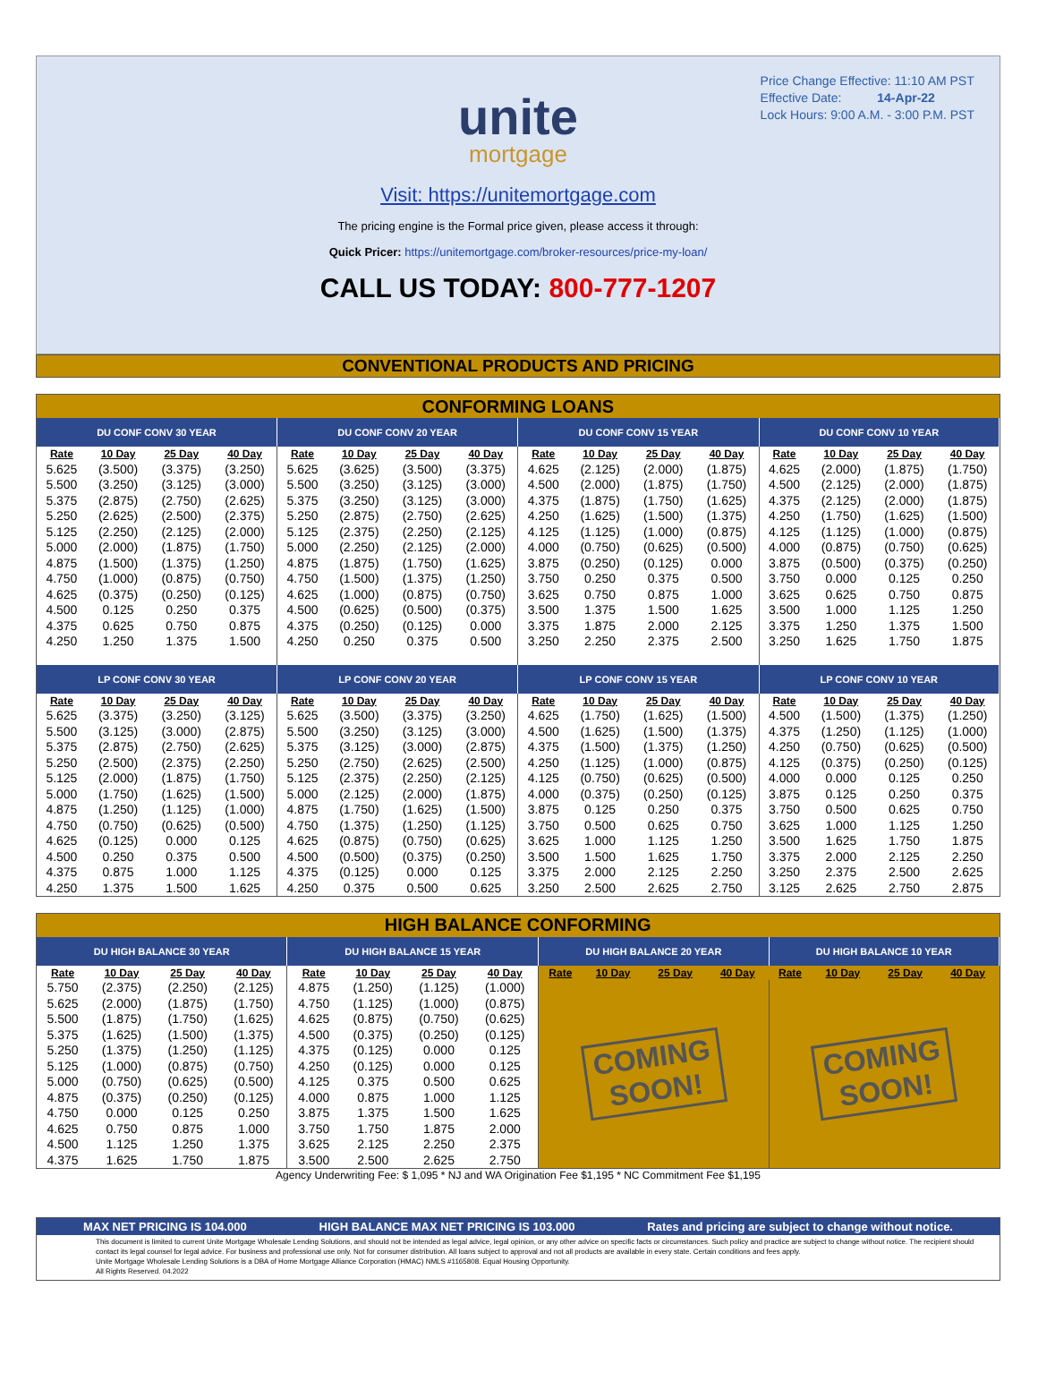Price Change Effective: 11:10 AM PST
Effective Date: 14-Apr-22
Lock Hours: 9:00 A.M. - 3:00 P.M. PST
unite
mortgage
Visit: https://unitemortgage.com
The pricing engine is the Formal price given, please access it through:
Quick Pricer: https://unitemortgage.com/broker-resources/price-my-loan/
CALL US TODAY: 800-777-1207
CONVENTIONAL PRODUCTS AND PRICING
| CONFORMING LOANS | | | | | | | | | | | | | | | |
| --- | --- | --- | --- | --- | --- | --- | --- | --- | --- | --- | --- | --- | --- | --- | --- |
| DU CONF CONV 30 YEAR | | | | DU CONF CONV 20 YEAR | | | | DU CONF CONV 15 YEAR | | | | DU CONF CONV 10 YEAR | | | |
| Rate | 10 Day | 25 Day | 40 Day | Rate | 10 Day | 25 Day | 40 Day | Rate | 10 Day | 25 Day | 40 Day | Rate | 10 Day | 25 Day | 40 Day |
| 5.625 | (3.500) | (3.375) | (3.250) | 5.625 | (3.625) | (3.500) | (3.375) | 4.625 | (2.125) | (2.000) | (1.875) | 4.625 | (2.000) | (1.875) | (1.750) |
| 5.500 | (3.250) | (3.125) | (3.000) | 5.500 | (3.250) | (3.125) | (3.000) | 4.500 | (2.000) | (1.875) | (1.750) | 4.500 | (2.125) | (2.000) | (1.875) |
| 5.375 | (2.875) | (2.750) | (2.625) | 5.375 | (3.250) | (3.125) | (3.000) | 4.375 | (1.875) | (1.750) | (1.625) | 4.375 | (2.125) | (2.000) | (1.875) |
| 5.250 | (2.625) | (2.500) | (2.375) | 5.250 | (2.875) | (2.750) | (2.625) | 4.250 | (1.625) | (1.500) | (1.375) | 4.250 | (1.750) | (1.625) | (1.500) |
| 5.125 | (2.250) | (2.125) | (2.000) | 5.125 | (2.375) | (2.250) | (2.125) | 4.125 | (1.125) | (1.000) | (0.875) | 4.125 | (1.125) | (1.000) | (0.875) |
| 5.000 | (2.000) | (1.875) | (1.750) | 5.000 | (2.250) | (2.125) | (2.000) | 4.000 | (0.750) | (0.625) | (0.500) | 4.000 | (0.875) | (0.750) | (0.625) |
| 4.875 | (1.500) | (1.375) | (1.250) | 4.875 | (1.875) | (1.750) | (1.625) | 3.875 | (0.250) | (0.125) | 0.000 | 3.875 | (0.500) | (0.375) | (0.250) |
| 4.750 | (1.000) | (0.875) | (0.750) | 4.750 | (1.500) | (1.375) | (1.250) | 3.750 | 0.250 | 0.375 | 0.500 | 3.750 | 0.000 | 0.125 | 0.250 |
| 4.625 | (0.375) | (0.250) | (0.125) | 4.625 | (1.000) | (0.875) | (0.750) | 3.625 | 0.750 | 0.875 | 1.000 | 3.625 | 0.625 | 0.750 | 0.875 |
| 4.500 | 0.125 | 0.250 | 0.375 | 4.500 | (0.625) | (0.500) | (0.375) | 3.500 | 1.375 | 1.500 | 1.625 | 3.500 | 1.000 | 1.125 | 1.250 |
| 4.375 | 0.625 | 0.750 | 0.875 | 4.375 | (0.250) | (0.125) | 0.000 | 3.375 | 1.875 | 2.000 | 2.125 | 3.375 | 1.250 | 1.375 | 1.500 |
| 4.250 | 1.250 | 1.375 | 1.500 | 4.250 | 0.250 | 0.375 | 0.500 | 3.250 | 2.250 | 2.375 | 2.500 | 3.250 | 1.625 | 1.750 | 1.875 |
| LP CONF CONV 30 YEAR | | | | LP CONF CONV 20 YEAR | | | | LP CONF CONV 15 YEAR | | | | LP CONF CONV 10 YEAR | | | |
| Rate | 10 Day | 25 Day | 40 Day | Rate | 10 Day | 25 Day | 40 Day | Rate | 10 Day | 25 Day | 40 Day | Rate | 10 Day | 25 Day | 40 Day |
| 5.625 | (3.375) | (3.250) | (3.125) | 5.625 | (3.500) | (3.375) | (3.250) | 4.625 | (1.750) | (1.625) | (1.500) | 4.500 | (1.500) | (1.375) | (1.250) |
| 5.500 | (3.125) | (3.000) | (2.875) | 5.500 | (3.250) | (3.125) | (3.000) | 4.500 | (1.625) | (1.500) | (1.375) | 4.375 | (1.250) | (1.125) | (1.000) |
| 5.375 | (2.875) | (2.750) | (2.625) | 5.375 | (3.125) | (3.000) | (2.875) | 4.375 | (1.500) | (1.375) | (1.250) | 4.250 | (0.750) | (0.625) | (0.500) |
| 5.250 | (2.500) | (2.375) | (2.250) | 5.250 | (2.750) | (2.625) | (2.500) | 4.250 | (1.125) | (1.000) | (0.875) | 4.125 | (0.375) | (0.250) | (0.125) |
| 5.125 | (2.000) | (1.875) | (1.750) | 5.125 | (2.375) | (2.250) | (2.125) | 4.125 | (0.750) | (0.625) | (0.500) | 4.000 | 0.000 | 0.125 | 0.250 |
| 5.000 | (1.750) | (1.625) | (1.500) | 5.000 | (2.125) | (2.000) | (1.875) | 4.000 | (0.375) | (0.250) | (0.125) | 3.875 | 0.125 | 0.250 | 0.375 |
| 4.875 | (1.250) | (1.125) | (1.000) | 4.875 | (1.750) | (1.625) | (1.500) | 3.875 | 0.125 | 0.250 | 0.375 | 3.750 | 0.500 | 0.625 | 0.750 |
| 4.750 | (0.750) | (0.625) | (0.500) | 4.750 | (1.375) | (1.250) | (1.125) | 3.750 | 0.500 | 0.625 | 0.750 | 3.625 | 1.000 | 1.125 | 1.250 |
| 4.625 | (0.125) | 0.000 | 0.125 | 4.625 | (0.875) | (0.750) | (0.625) | 3.625 | 1.000 | 1.125 | 1.250 | 3.500 | 1.625 | 1.750 | 1.875 |
| 4.500 | 0.250 | 0.375 | 0.500 | 4.500 | (0.500) | (0.375) | (0.250) | 3.500 | 1.500 | 1.625 | 1.750 | 3.375 | 2.000 | 2.125 | 2.250 |
| 4.375 | 0.875 | 1.000 | 1.125 | 4.375 | (0.125) | 0.000 | 0.125 | 3.375 | 2.000 | 2.125 | 2.250 | 3.250 | 2.375 | 2.500 | 2.625 |
| 4.250 | 1.375 | 1.500 | 1.625 | 4.250 | 0.375 | 0.500 | 0.625 | 3.250 | 2.500 | 2.625 | 2.750 | 3.125 | 2.625 | 2.750 | 2.875 |
| HIGH BALANCE CONFORMING | | | | | | | | | | | | | | | |
| --- | --- | --- | --- | --- | --- | --- | --- | --- | --- | --- | --- | --- | --- | --- | --- |
| DU HIGH BALANCE 30 YEAR | | | | DU HIGH BALANCE 15 YEAR | | | | DU HIGH BALANCE 20 YEAR | | | | DU HIGH BALANCE 10 YEAR | | | |
| Rate | 10 Day | 25 Day | 40 Day | Rate | 10 Day | 25 Day | 40 Day | Rate | 10 Day | 25 Day | 40 Day | Rate | 10 Day | 25 Day | 40 Day |
| 5.750 | (2.375) | (2.250) | (2.125) | 4.875 | (1.250) | (1.125) | (1.000) | COMING SOON! | | | | COMING SOON! | | | |
| 5.625 | (2.000) | (1.875) | (1.750) | 4.750 | (1.125) | (1.000) | (0.875) | | | | | | | | |
| 5.500 | (1.875) | (1.750) | (1.625) | 4.625 | (0.875) | (0.750) | (0.625) | | | | | | | | |
| 5.375 | (1.625) | (1.500) | (1.375) | 4.500 | (0.375) | (0.250) | (0.125) | | | | | | | | |
| 5.250 | (1.375) | (1.250) | (1.125) | 4.375 | (0.125) | 0.000 | 0.125 | | | | | | | | |
| 5.125 | (1.000) | (0.875) | (0.750) | 4.250 | (0.125) | 0.000 | 0.125 | | | | | | | | |
| 5.000 | (0.750) | (0.625) | (0.500) | 4.125 | 0.375 | 0.500 | 0.625 | | | | | | | | |
| 4.875 | (0.375) | (0.250) | (0.125) | 4.000 | 0.875 | 1.000 | 1.125 | | | | | | | | |
| 4.750 | 0.000 | 0.125 | 0.250 | 3.875 | 1.375 | 1.500 | 1.625 | | | | | | | | |
| 4.625 | 0.750 | 0.875 | 1.000 | 3.750 | 1.750 | 1.875 | 2.000 | | | | | | | | |
| 4.500 | 1.125 | 1.250 | 1.375 | 3.625 | 2.125 | 2.250 | 2.375 | | | | | | | | |
| 4.375 | 1.625 | 1.750 | 1.875 | 3.500 | 2.500 | 2.625 | 2.750 | | | | | | | | |
Agency Underwriting Fee: $ 1,095 * NJ and WA Origination Fee $1,195 * NC Commitment Fee $1,195
MAX NET PRICING IS 104.000 HIGH BALANCE MAX NET PRICING IS 103.000 Rates and pricing are subject to change without notice.
This document is limited to current Unite Mortgage Wholesale Lending Solutions, and should not be intended as legal advice, legal opinion, or any other advice on specific facts or circumstances. Such policy and practice are subject to change without notice. The recipient should contact its legal counsel for legal advice. For business and professional use only. Not for consumer distribution. All loans subject to approval and not all products are available in every state. Certain conditions and fees apply.
Unite Mortgage Wholesale Lending Solutions is a DBA of Home Mortgage Alliance Corporation (HMAC) NMLS #1165808. Equal Housing Opportunity.
All Rights Reserved. 04.2022